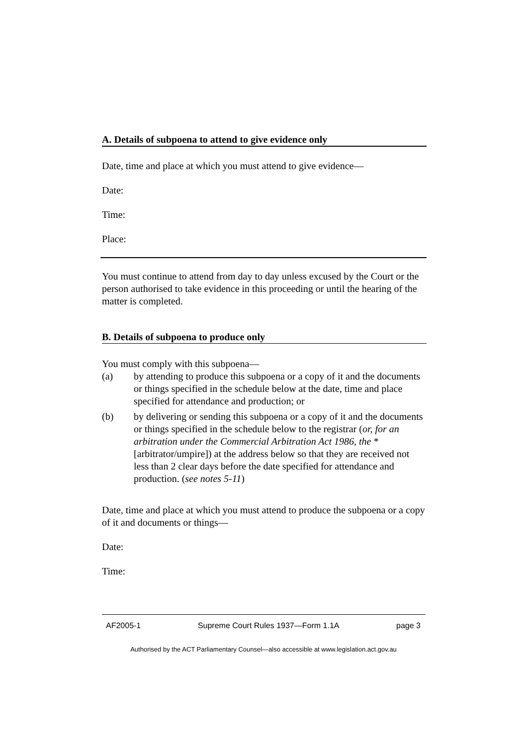A. Details of subpoena to attend to give evidence only
Date, time and place at which you must attend to give evidence—
Date:
Time:
Place:
You must continue to attend from day to day unless excused by the Court or the person authorised to take evidence in this proceeding or until the hearing of the matter is completed.
B. Details of subpoena to produce only
You must comply with this subpoena—
(a) by attending to produce this subpoena or a copy of it and the documents or things specified in the schedule below at the date, time and place specified for attendance and production; or
(b) by delivering or sending this subpoena or a copy of it and the documents or things specified in the schedule below to the registrar (or, for an arbitration under the Commercial Arbitration Act 1986, the *[arbitrator/umpire]) at the address below so that they are received not less than 2 clear days before the date specified for attendance and production. (see notes 5-11)
Date, time and place at which you must attend to produce the subpoena or a copy of it and documents or things—
Date:
Time:
AF2005-1 Supreme Court Rules 1937—Form 1.1A page 3
Authorised by the ACT Parliamentary Counsel—also accessible at www.legislation.act.gov.au